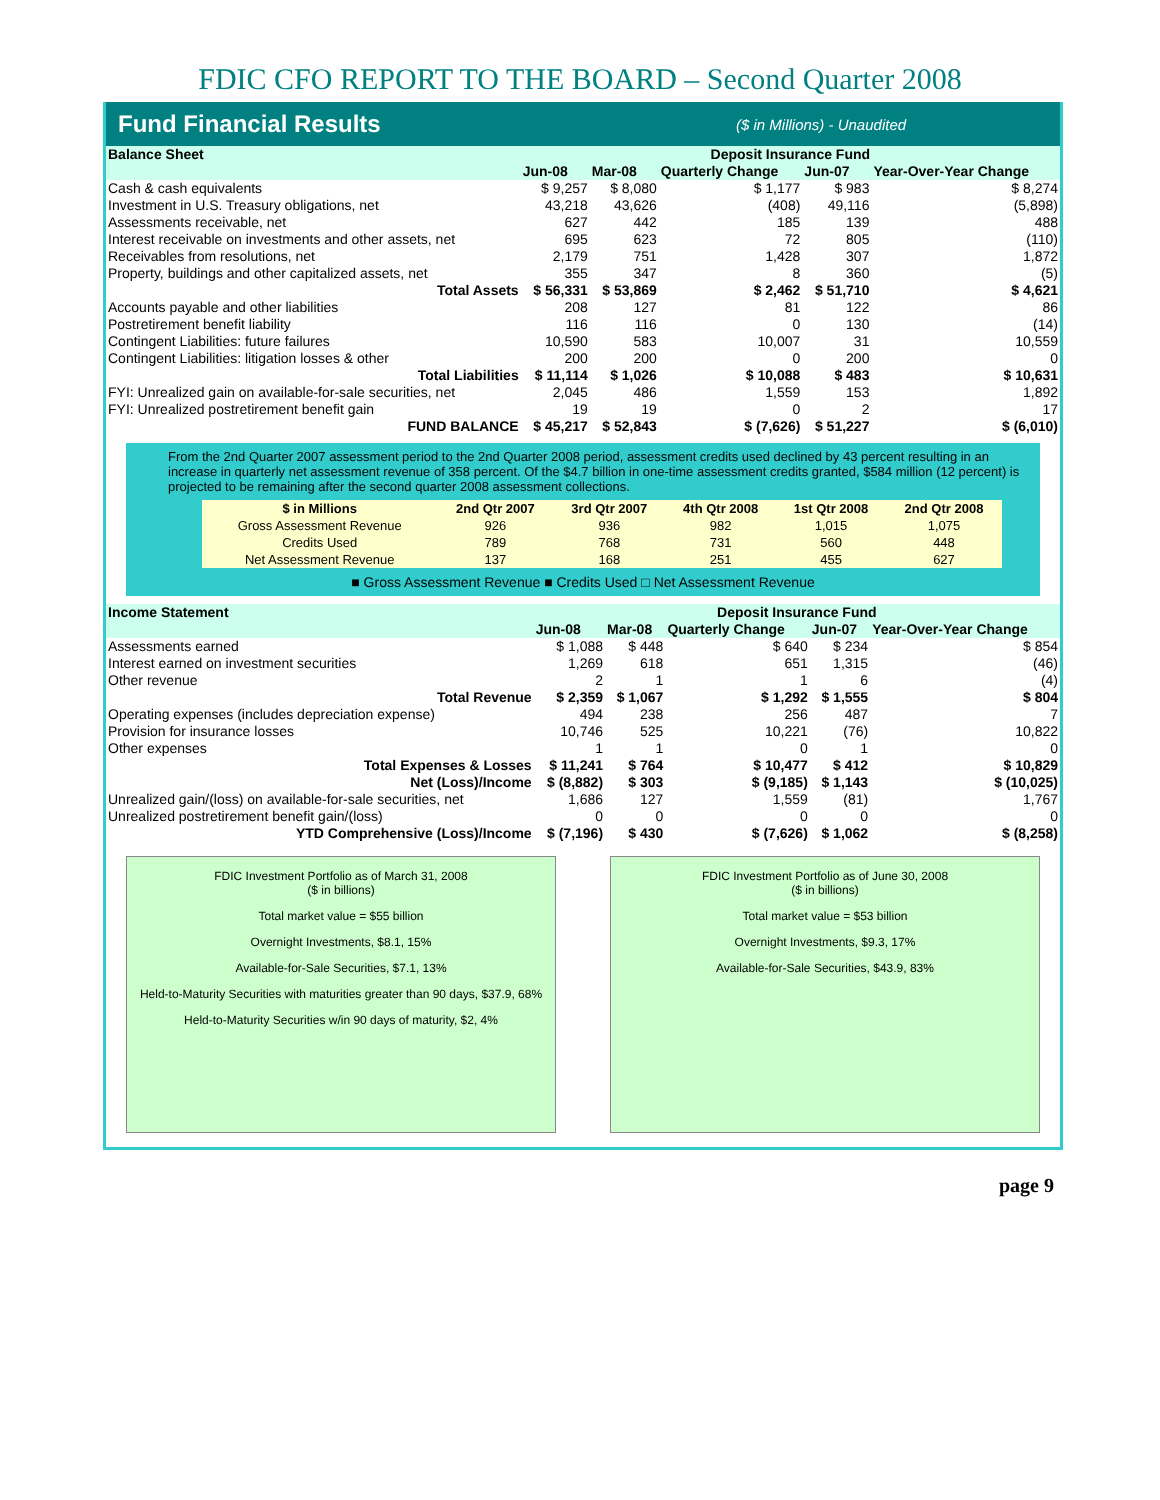FDIC CFO REPORT TO THE BOARD – Second Quarter 2008
Fund Financial Results ($ in Millions) - Unaudited
| Balance Sheet | Deposit Insurance Fund | | | | |
| | Jun-08 | Mar-08 | Quarterly Change | Jun-07 | Year-Over-Year Change |
| Cash & cash equivalents | $ 9,257 | $ 8,080 | $ 1,177 | $ 983 | $ 8,274 |
| Investment in U.S. Treasury obligations, net | 43,218 | 43,626 | (408) | 49,116 | (5,898) |
| Assessments receivable, net | 627 | 442 | 185 | 139 | 488 |
| Interest receivable on investments and other assets, net | 695 | 623 | 72 | 805 | (110) |
| Receivables from resolutions, net | 2,179 | 751 | 1,428 | 307 | 1,872 |
| Property, buildings and other capitalized assets, net | 355 | 347 | 8 | 360 | (5) |
| Total Assets | $ 56,331 | $ 53,869 | $ 2,462 | $ 51,710 | $ 4,621 |
| Accounts payable and other liabilities | 208 | 127 | 81 | 122 | 86 |
| Postretirement benefit liability | 116 | 116 | 0 | 130 | (14) |
| Contingent Liabilities: future failures | 10,590 | 583 | 10,007 | 31 | 10,559 |
| Contingent Liabilities: litigation losses & other | 200 | 200 | 0 | 200 | 0 |
| Total Liabilities | $ 11,114 | $ 1,026 | $ 10,088 | $ 483 | $ 10,631 |
| FYI: Unrealized gain on available-for-sale securities, net | 2,045 | 486 | 1,559 | 153 | 1,892 |
| FYI: Unrealized postretirement benefit gain | 19 | 19 | 0 | 2 | 17 |
| FUND BALANCE | $ 45,217 | $ 52,843 | $ (7,626) | $ 51,227 | $ (6,010) |
From the 2nd Quarter 2007 assessment period to the 2nd Quarter 2008 period, assessment credits used declined by 43 percent resulting in an increase in quarterly net assessment revenue of 358 percent. Of the $4.7 billion in one-time assessment credits granted, $584 million (12 percent) is projected to be remaining after the second quarter 2008 assessment collections.
| $ in Millions | 2nd Qtr 2007 | 3rd Qtr 2007 | 4th Qtr 2008 | 1st Qtr 2008 | 2nd Qtr 2008 |
| --- | --- | --- | --- | --- | --- |
| Gross Assessment Revenue | 926 | 936 | 982 | 1,015 | 1,075 |
| Credits Used | 789 | 768 | 731 | 560 | 448 |
| Net Assessment Revenue | 137 | 168 | 251 | 455 | 627 |
■ Gross Assessment Revenue ■ Credits Used □ Net Assessment Revenue
| Income Statement | Deposit Insurance Fund | | | | |
| | Jun-08 | Mar-08 | Quarterly Change | Jun-07 | Year-Over-Year Change |
| Assessments earned | $ 1,088 | $ 448 | $ 640 | $ 234 | $ 854 |
| Interest earned on investment securities | 1,269 | 618 | 651 | 1,315 | (46) |
| Other revenue | 2 | 1 | 1 | 6 | (4) |
| Total Revenue | $ 2,359 | $ 1,067 | $ 1,292 | $ 1,555 | $ 804 |
| Operating expenses (includes depreciation expense) | 494 | 238 | 256 | 487 | 7 |
| Provision for insurance losses | 10,746 | 525 | 10,221 | (76) | 10,822 |
| Other expenses | 1 | 1 | 0 | 1 | 0 |
| Total Expenses & Losses | $ 11,241 | $ 764 | $ 10,477 | $ 412 | $ 10,829 |
| Net (Loss)/Income | $ (8,882) | $ 303 | $ (9,185) | $ 1,143 | $ (10,025) |
| Unrealized gain/(loss) on available-for-sale securities, net | 1,686 | 127 | 1,559 | (81) | 1,767 |
| Unrealized postretirement benefit gain/(loss) | 0 | 0 | 0 | 0 | 0 |
| YTD Comprehensive (Loss)/Income | $ (7,196) | $ 430 | $ (7,626) | $ 1,062 | $ (8,258) |
FDIC Investment Portfolio as of March 31, 2008
($ in billions)
Total market value = $55 billion
Overnight Investments, $8.1, 15%
Available-for-Sale Securities, $7.1, 13%
Held-to-Maturity Securities with maturities greater than 90 days, $37.9, 68%
Held-to-Maturity Securities w/in 90 days of maturity, $2, 4%
FDIC Investment Portfolio as of June 30, 2008
($ in billions)
Total market value = $53 billion
Overnight Investments, $9.3, 17%
Available-for-Sale Securities, $43.9, 83%
page 9